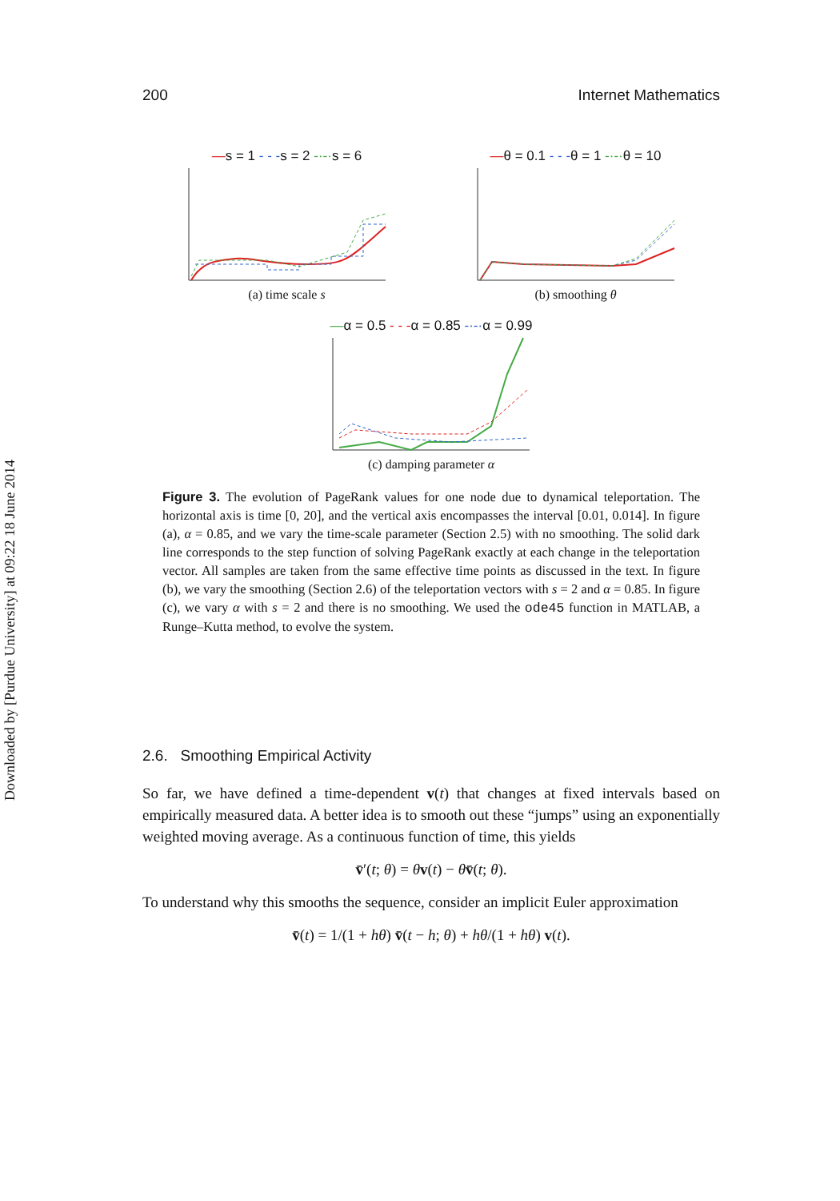Downloaded by [Purdue University] at 09:22 18 June 2014
200 Internet Mathematics
—s = 1 - - -s = 2 -·-·s = 6
(a) time scale s
—θ = 0.1 - - -θ = 1 -·-·θ = 10
(b) smoothing θ
—α = 0.5 - - -α = 0.85 -·-·α = 0.99
(c) damping parameter α
Figure 3. The evolution of PageRank values for one node due to dynamical teleportation. The horizontal axis is time [0, 20], and the vertical axis encompasses the interval [0.01, 0.014]. In figure (a), α = 0.85, and we vary the time-scale parameter (Section 2.5) with no smoothing. The solid dark line corresponds to the step function of solving PageRank exactly at each change in the teleportation vector. All samples are taken from the same effective time points as discussed in the text. In figure (b), we vary the smoothing (Section 2.6) of the teleportation vectors with s = 2 and α = 0.85. In figure (c), we vary α with s = 2 and there is no smoothing. We used the ode45 function in MATLAB, a Runge–Kutta method, to evolve the system.
2.6. Smoothing Empirical Activity
So far, we have defined a time-dependent v(t) that changes at fixed intervals based on empirically measured data. A better idea is to smooth out these “jumps” using an exponentially weighted moving average. As a continuous function of time, this yields
v̄′(t; θ) = θv(t) − θv̄(t; θ).
To understand why this smooths the sequence, consider an implicit Euler approximation
v̄(t) = 1/(1 + hθ) v̄(t − h; θ) + hθ/(1 + hθ) v(t).